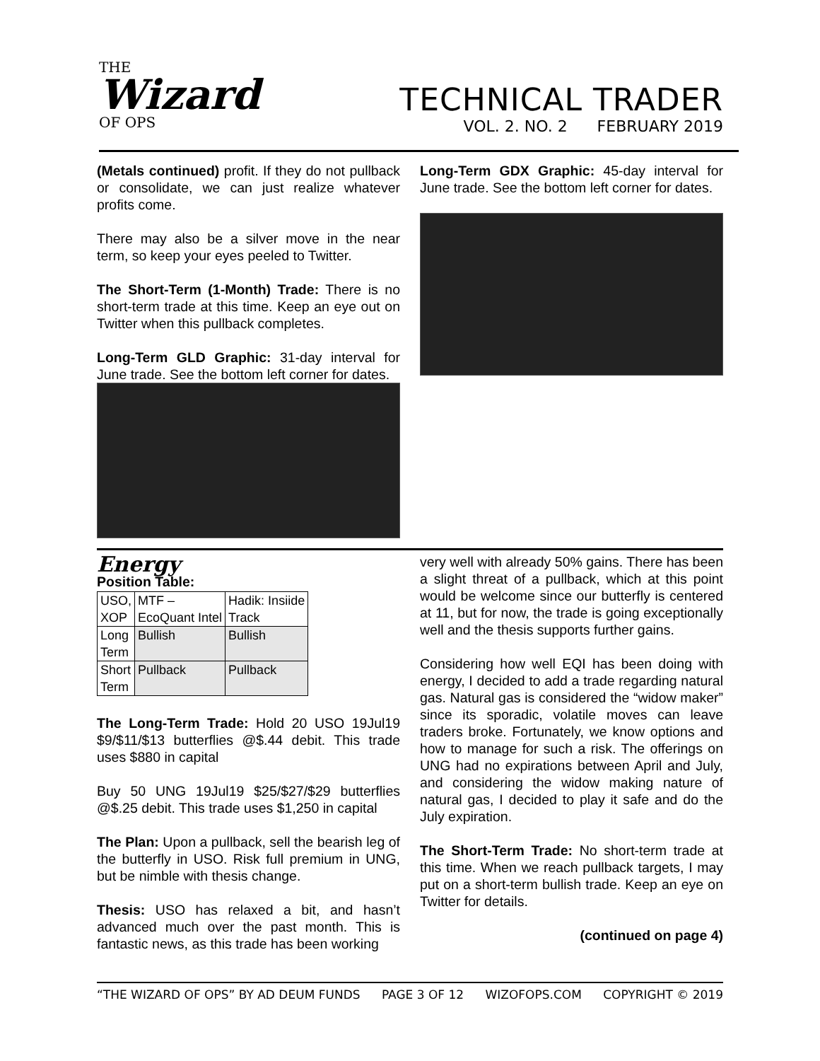THE
Wizard
OF OPS
TECHNICAL TRADER
VOL. 2. NO. 2 FEBRUARY 2019
(Metals continued) profit. If they do not pullback or consolidate, we can just realize whatever profits come.
There may also be a silver move in the near term, so keep your eyes peeled to Twitter.
The Short-Term (1-Month) Trade: There is no short-term trade at this time. Keep an eye out on Twitter when this pullback completes.
Long-Term GLD Graphic: 31-day interval for June trade. See the bottom left corner for dates.
Long-Term GDX Graphic: 45-day interval for June trade. See the bottom left corner for dates.
Energy
Position Table:
| USO, XOP | MTF – EcoQuant Intel | Hadik: Insiide Track |
| Long Term | Bullish | Bullish |
| Short Term | Pullback | Pullback |
The Long-Term Trade: Hold 20 USO 19Jul19 $9/$11/$13 butterflies @$.44 debit. This trade uses $880 in capital
Buy 50 UNG 19Jul19 $25/$27/$29 butterflies @$.25 debit. This trade uses $1,250 in capital
The Plan: Upon a pullback, sell the bearish leg of the butterfly in USO. Risk full premium in UNG, but be nimble with thesis change.
Thesis: USO has relaxed a bit, and hasn’t advanced much over the past month. This is fantastic news, as this trade has been working
very well with already 50% gains. There has been a slight threat of a pullback, which at this point would be welcome since our butterfly is centered at 11, but for now, the trade is going exceptionally well and the thesis supports further gains.
Considering how well EQI has been doing with energy, I decided to add a trade regarding natural gas. Natural gas is considered the “widow maker” since its sporadic, volatile moves can leave traders broke. Fortunately, we know options and how to manage for such a risk. The offerings on UNG had no expirations between April and July, and considering the widow making nature of natural gas, I decided to play it safe and do the July expiration.
The Short-Term Trade: No short-term trade at this time. When we reach pullback targets, I may put on a short-term bullish trade. Keep an eye on Twitter for details.
(continued on page 4)
“THE WIZARD OF OPS” BY AD DEUM FUNDS PAGE 3 OF 12 WIZOFOPS.COM COPYRIGHT © 2019